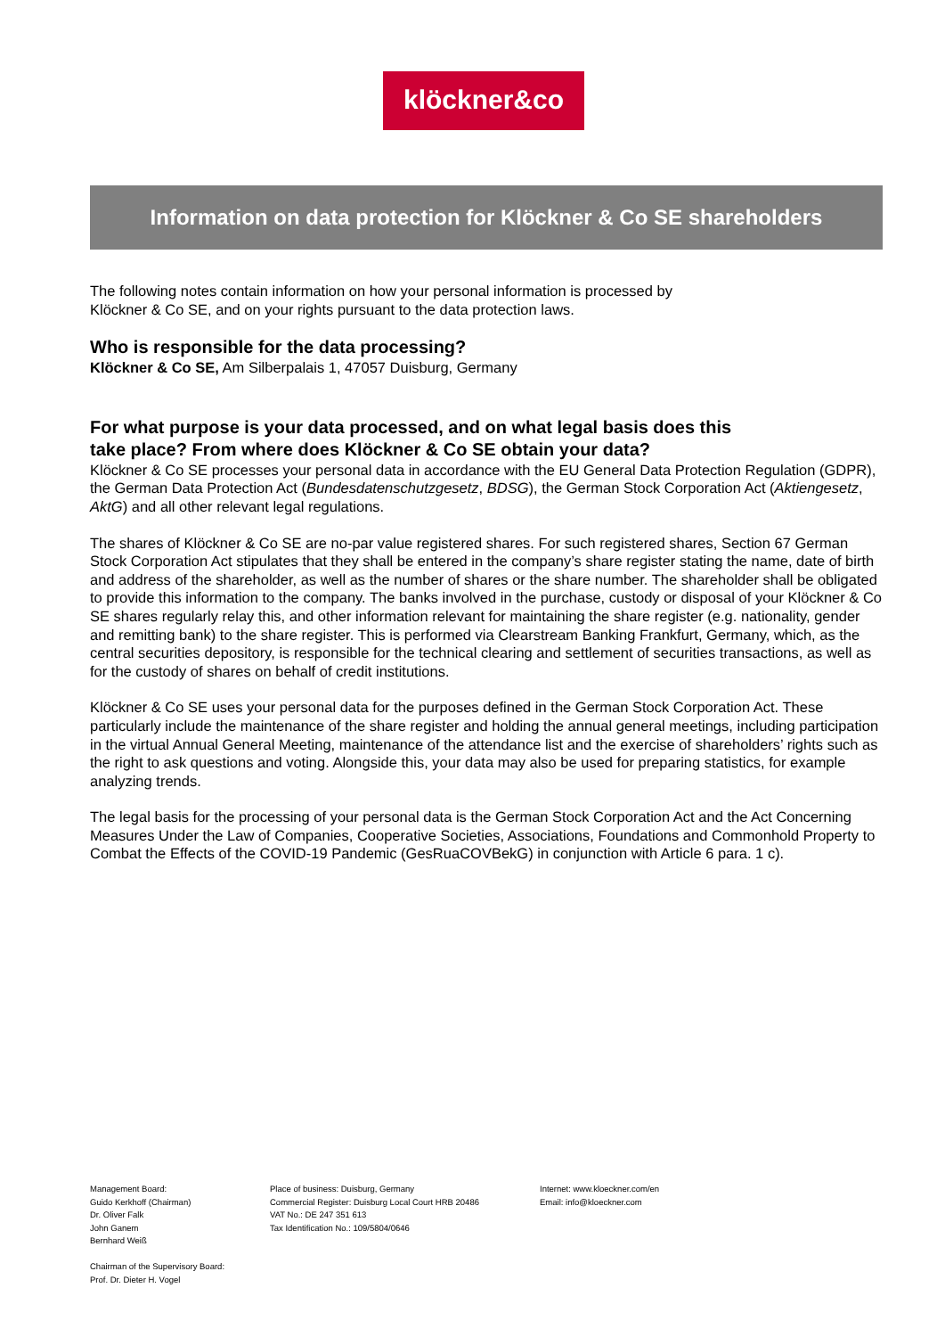klöckner&co
Information on data protection for Klöckner & Co SE shareholders
The following notes contain information on how your personal information is processed by
Klöckner & Co SE, and on your rights pursuant to the data protection laws.
Who is responsible for the data processing?
Klöckner & Co SE, Am Silberpalais 1, 47057 Duisburg, Germany
For what purpose is your data processed, and on what legal basis does this
take place? From where does Klöckner & Co SE obtain your data?
Klöckner & Co SE processes your personal data in accordance with the EU General Data Protection Regulation (GDPR), the German Data Protection Act (Bundesdatenschutzgesetz, BDSG), the German Stock Corporation Act (Aktiengesetz, AktG) and all other relevant legal regulations.
The shares of Klöckner & Co SE are no-par value registered shares. For such registered shares, Section 67 German Stock Corporation Act stipulates that they shall be entered in the company’s share register stating the name, date of birth and address of the shareholder, as well as the number of shares or the share number. The shareholder shall be obligated to provide this information to the company. The banks involved in the purchase, custody or disposal of your Klöckner & Co SE shares regularly relay this, and other information relevant for maintaining the share register (e.g. nationality, gender and remitting bank) to the share register. This is performed via Clearstream Banking Frankfurt, Germany, which, as the central securities depository, is responsible for the technical clearing and settlement of securities transactions, as well as for the custody of shares on behalf of credit institutions.
Klöckner & Co SE uses your personal data for the purposes defined in the German Stock Corporation Act. These particularly include the maintenance of the share register and holding the annual general meetings, including participation in the virtual Annual General Meeting, maintenance of the attendance list and the exercise of shareholders’ rights such as the right to ask questions and voting. Alongside this, your data may also be used for preparing statistics, for example analyzing trends.
The legal basis for the processing of your personal data is the German Stock Corporation Act and the Act Concerning Measures Under the Law of Companies, Cooperative Societies, Associations, Foundations and Commonhold Property to Combat the Effects of the COVID-19 Pandemic (GesRuaCOVBekG) in conjunction with Article 6 para. 1 c).
Management Board:
Guido Kerkhoff (Chairman)
Dr. Oliver Falk
John Ganem
Bernhard Weiß
Chairman of the Supervisory Board:
Prof. Dr. Dieter H. Vogel
Place of business: Duisburg, Germany
Commercial Register: Duisburg Local Court HRB 20486
VAT No.: DE 247 351 613
Tax Identification No.: 109/5804/0646
Internet: www.kloeckner.com/en
Email: info@kloeckner.com